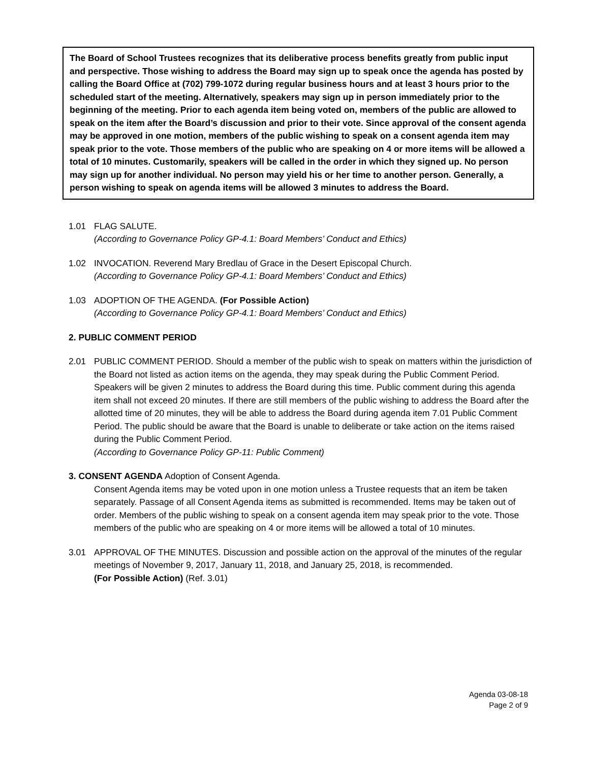The Board of School Trustees recognizes that its deliberative process benefits greatly from public input and perspective. Those wishing to address the Board may sign up to speak once the agenda has posted by calling the Board Office at (702) 799-1072 during regular business hours and at least 3 hours prior to the scheduled start of the meeting. Alternatively, speakers may sign up in person immediately prior to the beginning of the meeting. Prior to each agenda item being voted on, members of the public are allowed to speak on the item after the Board’s discussion and prior to their vote. Since approval of the consent agenda may be approved in one motion, members of the public wishing to speak on a consent agenda item may speak prior to the vote. Those members of the public who are speaking on 4 or more items will be allowed a total of 10 minutes. Customarily, speakers will be called in the order in which they signed up. No person may sign up for another individual. No person may yield his or her time to another person. Generally, a person wishing to speak on agenda items will be allowed 3 minutes to address the Board.
1.01 FLAG SALUTE.
(According to Governance Policy GP-4.1: Board Members’ Conduct and Ethics)
1.02 INVOCATION. Reverend Mary Bredlau of Grace in the Desert Episcopal Church.
(According to Governance Policy GP-4.1: Board Members’ Conduct and Ethics)
1.03 ADOPTION OF THE AGENDA. (For Possible Action)
(According to Governance Policy GP-4.1: Board Members’ Conduct and Ethics)
2. PUBLIC COMMENT PERIOD
2.01 PUBLIC COMMENT PERIOD. Should a member of the public wish to speak on matters within the jurisdiction of the Board not listed as action items on the agenda, they may speak during the Public Comment Period. Speakers will be given 2 minutes to address the Board during this time. Public comment during this agenda item shall not exceed 20 minutes. If there are still members of the public wishing to address the Board after the allotted time of 20 minutes, they will be able to address the Board during agenda item 7.01 Public Comment Period. The public should be aware that the Board is unable to deliberate or take action on the items raised during the Public Comment Period.
(According to Governance Policy GP-11: Public Comment)
3. CONSENT AGENDA Adoption of Consent Agenda.
Consent Agenda items may be voted upon in one motion unless a Trustee requests that an item be taken separately. Passage of all Consent Agenda items as submitted is recommended. Items may be taken out of order. Members of the public wishing to speak on a consent agenda item may speak prior to the vote. Those members of the public who are speaking on 4 or more items will be allowed a total of 10 minutes.
3.01 APPROVAL OF THE MINUTES. Discussion and possible action on the approval of the minutes of the regular meetings of November 9, 2017, January 11, 2018, and January 25, 2018, is recommended.
(For Possible Action) (Ref. 3.01)
Agenda 03-08-18
Page 2 of 9